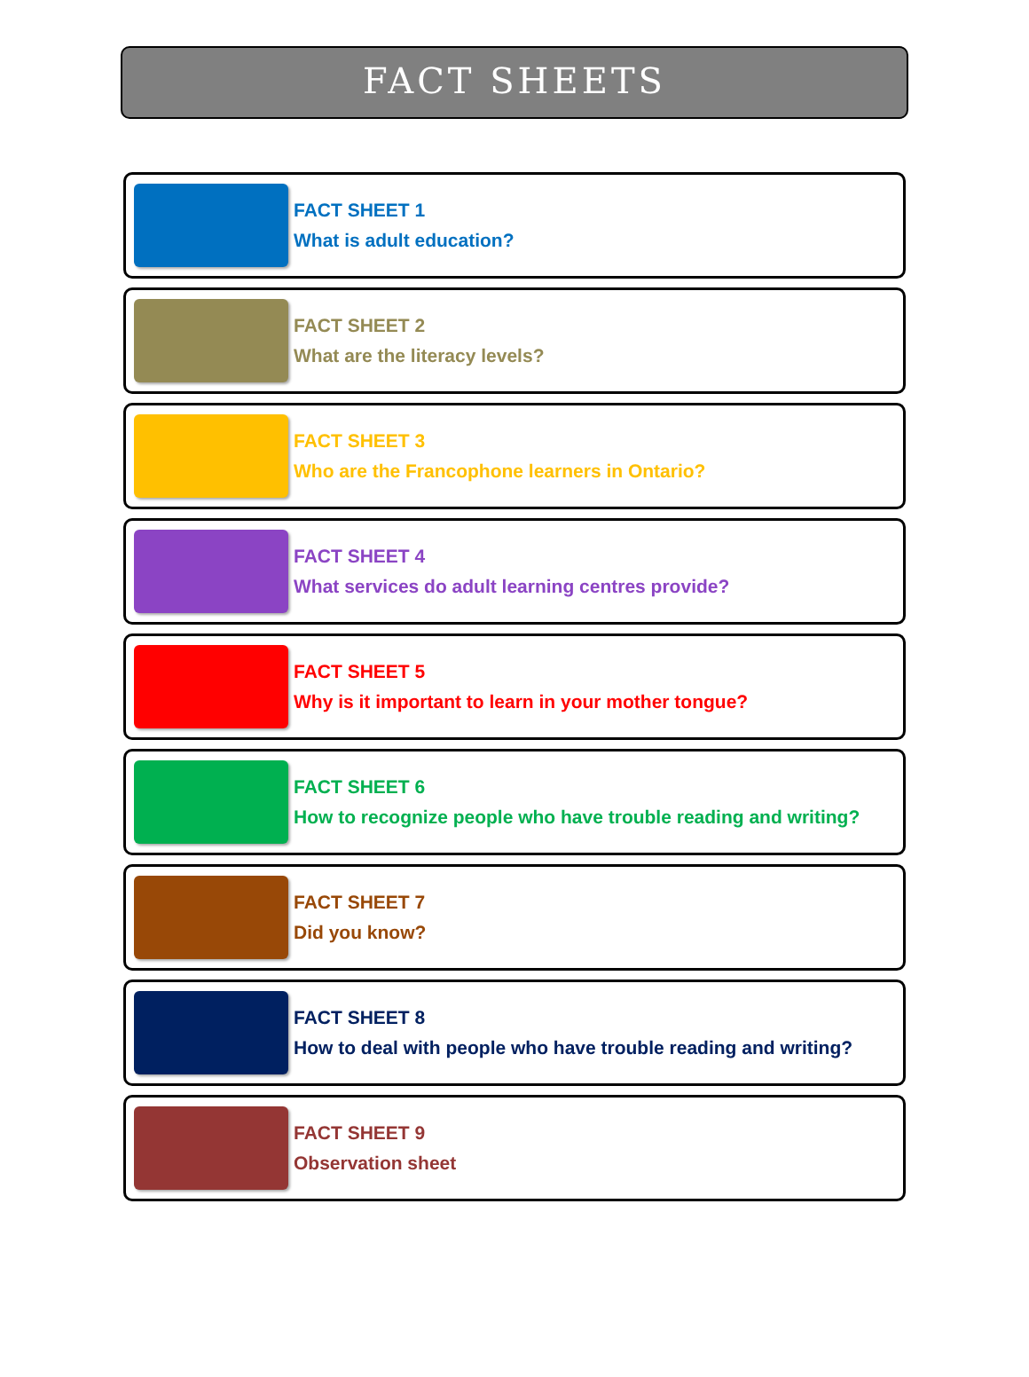FACT SHEETS
FACT SHEET 1
What is adult education?
FACT SHEET 2
What are the literacy levels?
FACT SHEET 3
Who are the Francophone learners in Ontario?
FACT SHEET 4
What services do adult learning centres provide?
FACT SHEET 5
Why is it important to learn in your mother tongue?
FACT SHEET 6
How to recognize people who have trouble reading and writing?
FACT SHEET 7
Did you know?
FACT SHEET 8
How to deal with people who have trouble reading and writing?
FACT SHEET 9
Observation sheet